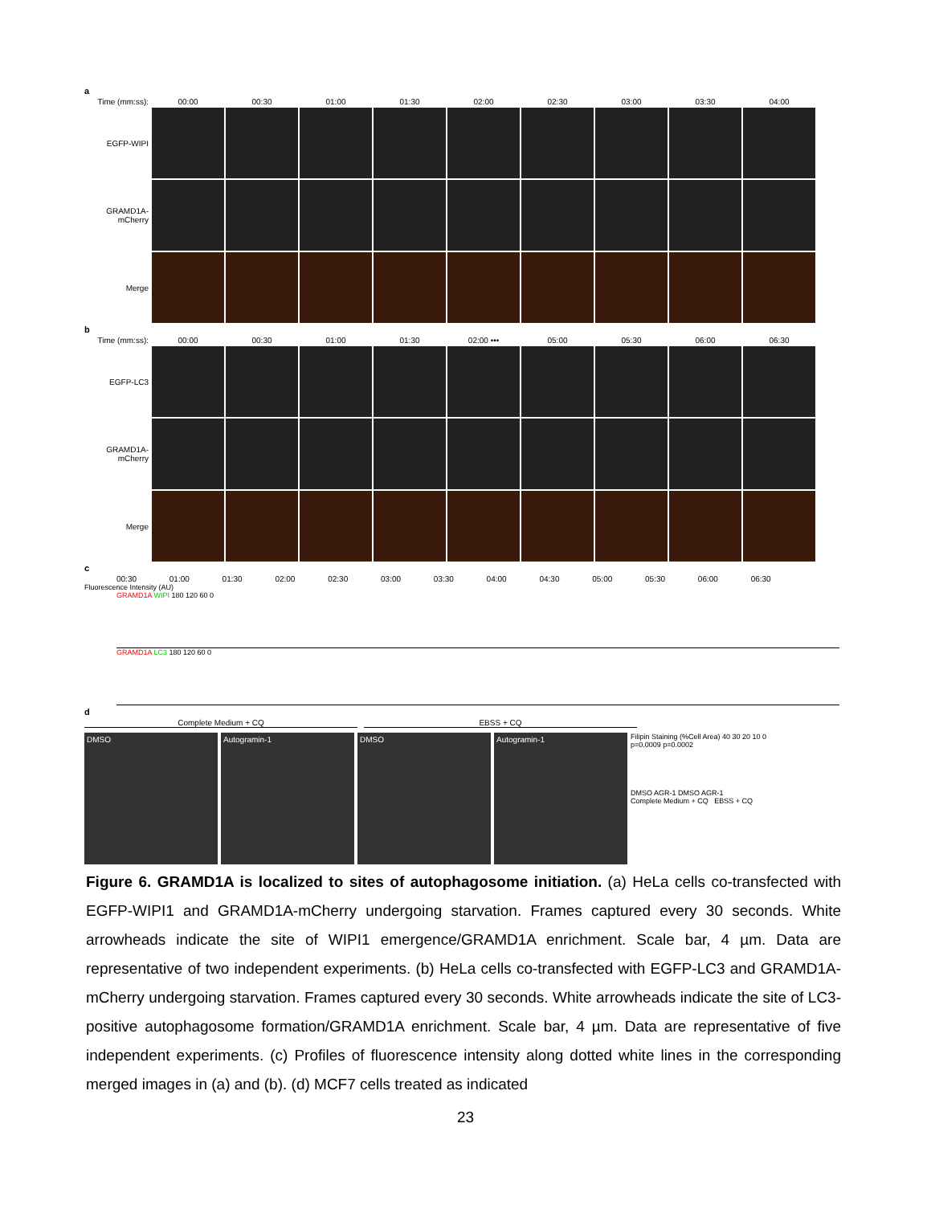a
Time (mm:ss): 00:00 00:30 01:00 01:30 02:00 02:30 03:00 03:30 04:00
EGFP-WIPI
GRAMD1A-mCherry
Merge
b
Time (mm:ss): 00:00 00:30 01:00 01:30 02:00 ••• 05:00 05:30 06:00 06:30
EGFP-LC3
GRAMD1A-mCherry
Merge
c
00:30 01:00 01:30 02:00 02:30 03:00 03:30 04:00 04:30 05:00 05:30 06:00 06:30
Fluorescence Intensity (AU)
GRAMD1A WIPI 180 120 60 0
GRAMD1A LC3 180 120 60 0
d
Complete Medium + CQ EBSS + CQ
DMSO Autogramin-1 DMSO Autogramin-1
Filipin Staining (%Cell Area) 40 30 20 10 0
p=0.0009 p=0.0002
DMSO AGR-1 DMSO AGR-1
Complete Medium + CQ EBSS + CQ
Figure 6. GRAMD1A is localized to sites of autophagosome initiation. (a) HeLa cells co-transfected with EGFP-WIPI1 and GRAMD1A-mCherry undergoing starvation. Frames captured every 30 seconds. White arrowheads indicate the site of WIPI1 emergence/GRAMD1A enrichment. Scale bar, 4 µm. Data are representative of two independent experiments. (b) HeLa cells co-transfected with EGFP-LC3 and GRAMD1A-mCherry undergoing starvation. Frames captured every 30 seconds. White arrowheads indicate the site of LC3-positive autophagosome formation/GRAMD1A enrichment. Scale bar, 4 µm. Data are representative of five independent experiments. (c) Profiles of fluorescence intensity along dotted white lines in the corresponding merged images in (a) and (b). (d) MCF7 cells treated as indicated
23